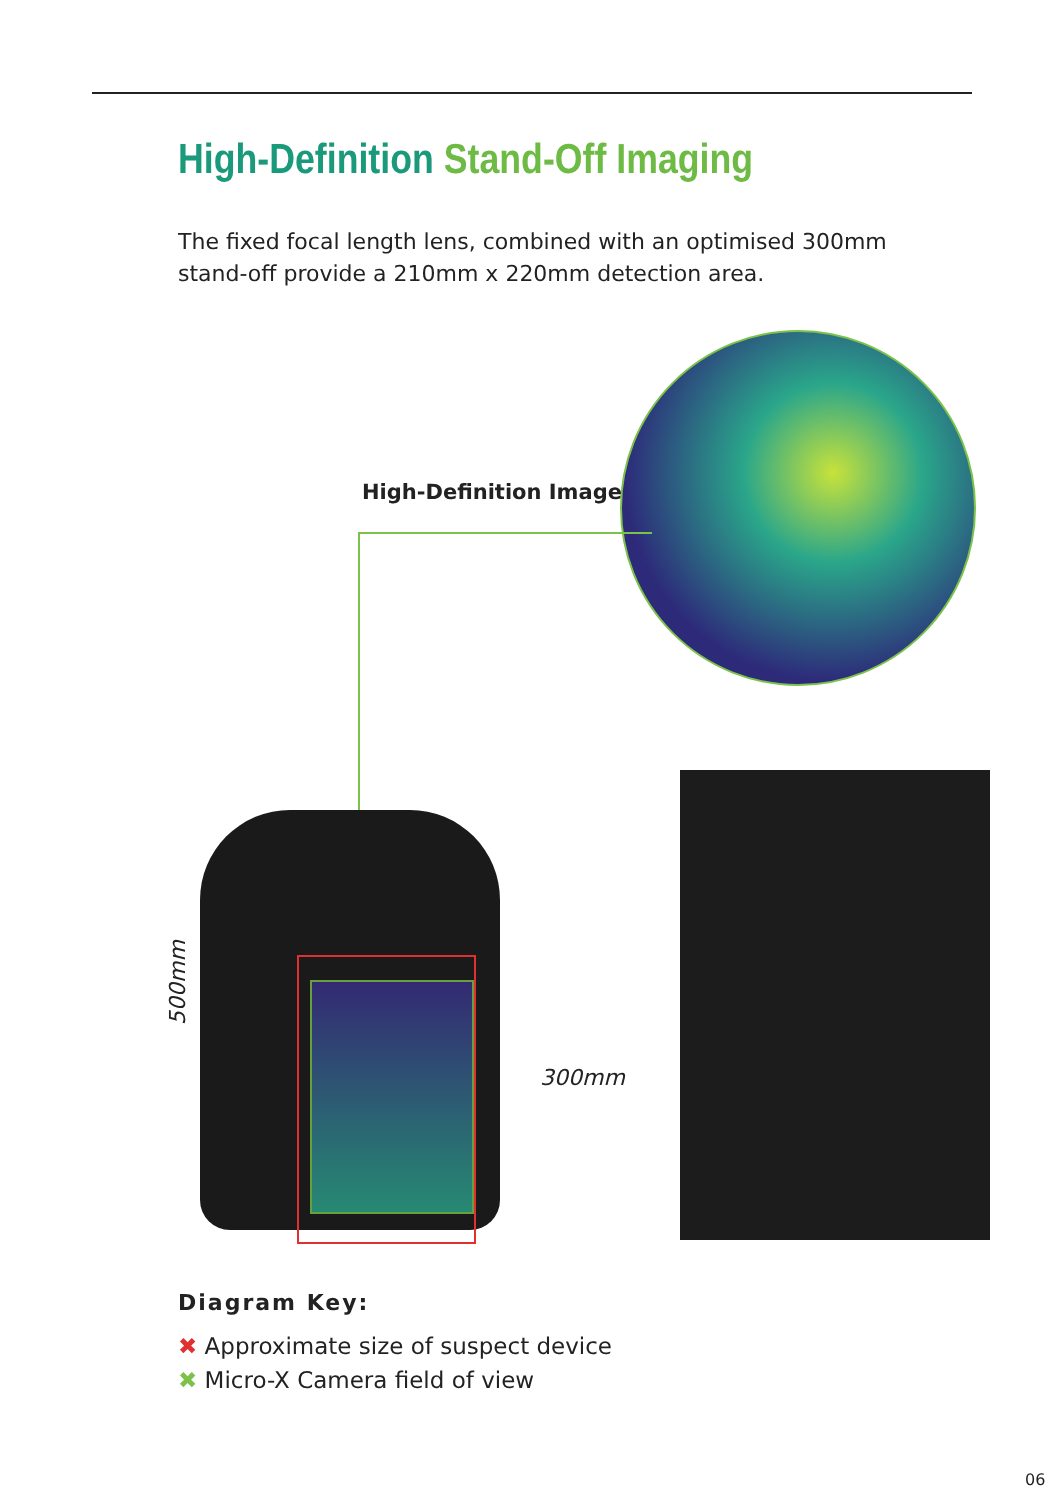High-Definition Stand-Off Imaging
The fixed focal length lens, combined with an optimised 300mm stand-off provide a 210mm x 220mm detection area.
High-Definition Image
500mm
300mm
Diagram Key:
✖ Approximate size of suspect device
✖ Micro-X Camera field of view
06